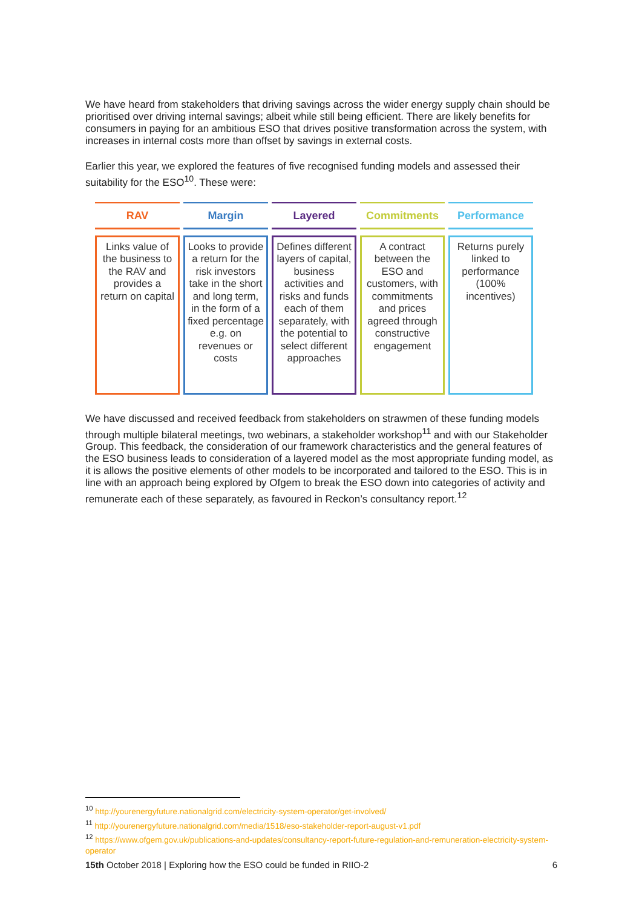We have heard from stakeholders that driving savings across the wider energy supply chain should be prioritised over driving internal savings; albeit while still being efficient. There are likely benefits for consumers in paying for an ambitious ESO that drives positive transformation across the system, with increases in internal costs more than offset by savings in external costs.
Earlier this year, we explored the features of five recognised funding models and assessed their suitability for the ESO<sup>10</sup>. These were:
| RAV | Margin | Layered | Commitments | Performance |
| --- | --- | --- | --- | --- |
| Links value of the business to the RAV and provides a return on capital | Looks to provide a return for the risk investors take in the short and long term, in the form of a fixed percentage e.g. on revenues or costs | Defines different layers of capital, business activities and risks and funds each of them separately, with the potential to select different approaches | A contract between the ESO and customers, with commitments and prices agreed through constructive engagement | Returns purely linked to performance (100% incentives) |
We have discussed and received feedback from stakeholders on strawmen of these funding models through multiple bilateral meetings, two webinars, a stakeholder workshop<sup>11</sup> and with our Stakeholder Group. This feedback, the consideration of our framework characteristics and the general features of the ESO business leads to consideration of a layered model as the most appropriate funding model, as it is allows the positive elements of other models to be incorporated and tailored to the ESO. This is in line with an approach being explored by Ofgem to break the ESO down into categories of activity and remunerate each of these separately, as favoured in Reckon’s consultancy report.<sup>12</sup>
<sup>10</sup> http://yourenergyfuture.nationalgrid.com/electricity-system-operator/get-involved/
<sup>11</sup> http://yourenergyfuture.nationalgrid.com/media/1518/eso-stakeholder-report-august-v1.pdf
<sup>12</sup> https://www.ofgem.gov.uk/publications-and-updates/consultancy-report-future-regulation-and-remuneration-electricity-system-operator
15th October 2018 | Exploring how the ESO could be funded in RIIO-2 6